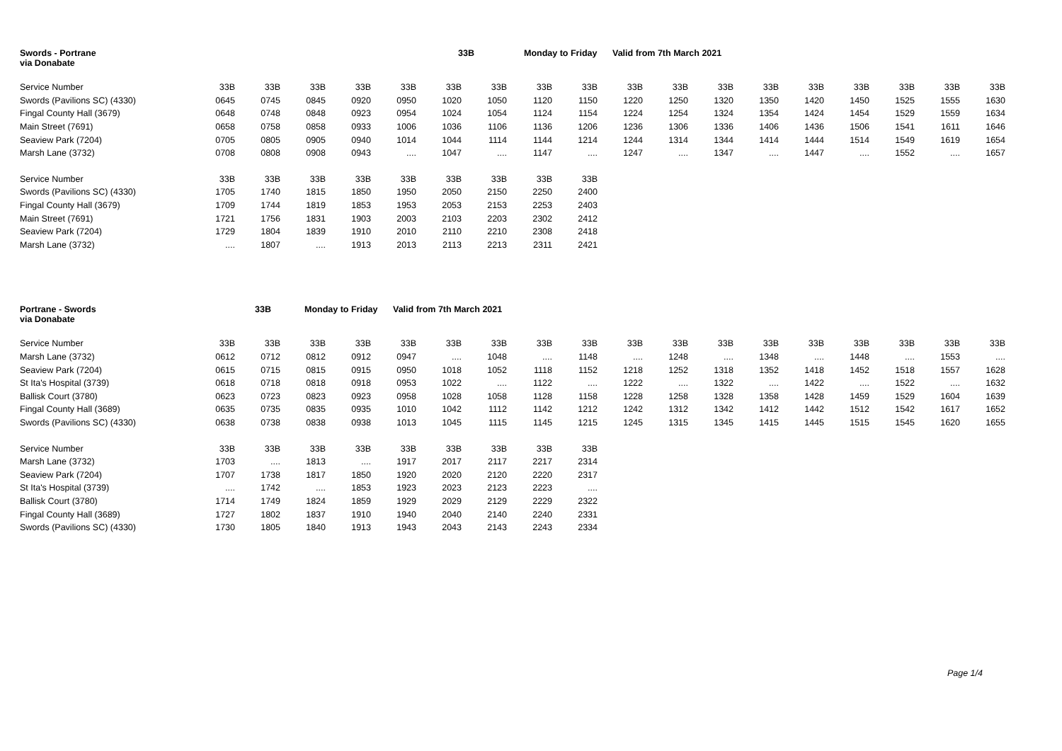Swords - Portrane 33B Monday to Friday Valid from 7th March 2021
via Donabate
| Service Number | 33B | 33B | 33B | 33B | 33B | 33B | 33B | 33B | 33B | 33B | 33B | 33B | 33B | 33B | 33B | 33B | 33B | 33B |
| Swords (Pavilions SC) (4330) | 0645 | 0745 | 0845 | 0920 | 0950 | 1020 | 1050 | 1120 | 1150 | 1220 | 1250 | 1320 | 1350 | 1420 | 1450 | 1525 | 1555 | 1630 |
| Fingal County Hall (3679) | 0648 | 0748 | 0848 | 0923 | 0954 | 1024 | 1054 | 1124 | 1154 | 1224 | 1254 | 1324 | 1354 | 1424 | 1454 | 1529 | 1559 | 1634 |
| Main Street (7691) | 0658 | 0758 | 0858 | 0933 | 1006 | 1036 | 1106 | 1136 | 1206 | 1236 | 1306 | 1336 | 1406 | 1436 | 1506 | 1541 | 1611 | 1646 |
| Seaview Park (7204) | 0705 | 0805 | 0905 | 0940 | 1014 | 1044 | 1114 | 1144 | 1214 | 1244 | 1314 | 1344 | 1414 | 1444 | 1514 | 1549 | 1619 | 1654 |
| Marsh Lane (3732) | 0708 | 0808 | 0908 | 0943 | .... | 1047 | .... | 1147 | .... | 1247 | .... | 1347 | .... | 1447 | .... | 1552 | .... | 1657 |
| Service Number | 33B | 33B | 33B | 33B | 33B | 33B | 33B | 33B | 33B | | | | | | | | | |
| Swords (Pavilions SC) (4330) | 1705 | 1740 | 1815 | 1850 | 1950 | 2050 | 2150 | 2250 | 2400 | | | | | | | | | |
| Fingal County Hall (3679) | 1709 | 1744 | 1819 | 1853 | 1953 | 2053 | 2153 | 2253 | 2403 | | | | | | | | | |
| Main Street (7691) | 1721 | 1756 | 1831 | 1903 | 2003 | 2103 | 2203 | 2302 | 2412 | | | | | | | | | |
| Seaview Park (7204) | 1729 | 1804 | 1839 | 1910 | 2010 | 2110 | 2210 | 2308 | 2418 | | | | | | | | | |
| Marsh Lane (3732) | .... | 1807 | .... | 1913 | 2013 | 2113 | 2213 | 2311 | 2421 | | | | | | | | | |
Portrane - Swords 33B Monday to Friday Valid from 7th March 2021
via Donabate
| Service Number | 33B | 33B | 33B | 33B | 33B | 33B | 33B | 33B | 33B | 33B | 33B | 33B | 33B | 33B | 33B | 33B | 33B | 33B |
| Marsh Lane (3732) | 0612 | 0712 | 0812 | 0912 | 0947 | .... | 1048 | .... | 1148 | .... | 1248 | .... | 1348 | .... | 1448 | .... | 1553 | .... |
| Seaview Park (7204) | 0615 | 0715 | 0815 | 0915 | 0950 | 1018 | 1052 | 1118 | 1152 | 1218 | 1252 | 1318 | 1352 | 1418 | 1452 | 1518 | 1557 | 1628 |
| St Ita's Hospital (3739) | 0618 | 0718 | 0818 | 0918 | 0953 | 1022 | .... | 1122 | .... | 1222 | .... | 1322 | .... | 1422 | .... | 1522 | .... | 1632 |
| Ballisk Court (3780) | 0623 | 0723 | 0823 | 0923 | 0958 | 1028 | 1058 | 1128 | 1158 | 1228 | 1258 | 1328 | 1358 | 1428 | 1459 | 1529 | 1604 | 1639 |
| Fingal County Hall (3689) | 0635 | 0735 | 0835 | 0935 | 1010 | 1042 | 1112 | 1142 | 1212 | 1242 | 1312 | 1342 | 1412 | 1442 | 1512 | 1542 | 1617 | 1652 |
| Swords (Pavilions SC) (4330) | 0638 | 0738 | 0838 | 0938 | 1013 | 1045 | 1115 | 1145 | 1215 | 1245 | 1315 | 1345 | 1415 | 1445 | 1515 | 1545 | 1620 | 1655 |
| Service Number | 33B | 33B | 33B | 33B | 33B | 33B | 33B | 33B | 33B | | | | | | | | | |
| Marsh Lane (3732) | 1703 | .... | 1813 | .... | 1917 | 2017 | 2117 | 2217 | 2314 | | | | | | | | | |
| Seaview Park (7204) | 1707 | 1738 | 1817 | 1850 | 1920 | 2020 | 2120 | 2220 | 2317 | | | | | | | | | |
| St Ita's Hospital (3739) | .... | 1742 | .... | 1853 | 1923 | 2023 | 2123 | 2223 | .... | | | | | | | | | |
| Ballisk Court (3780) | 1714 | 1749 | 1824 | 1859 | 1929 | 2029 | 2129 | 2229 | 2322 | | | | | | | | | |
| Fingal County Hall (3689) | 1727 | 1802 | 1837 | 1910 | 1940 | 2040 | 2140 | 2240 | 2331 | | | | | | | | | |
| Swords (Pavilions SC) (4330) | 1730 | 1805 | 1840 | 1913 | 1943 | 2043 | 2143 | 2243 | 2334 | | | | | | | | | |
Page 1/4